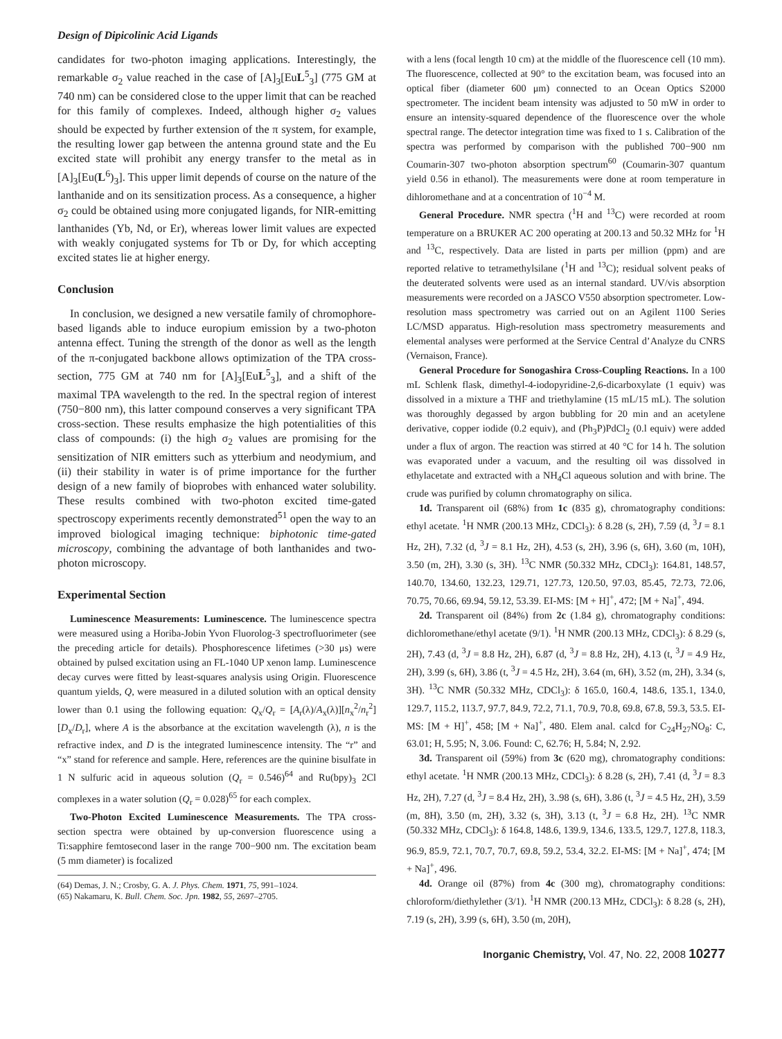Design of Dipicolinic Acid Ligands
candidates for two-photon imaging applications. Interestingly, the remarkable σ<sub>2</sub> value reached in the case of [A]<sub>3</sub>[EuL<sup>5</sup><sub>3</sub>] (775 GM at 740 nm) can be considered close to the upper limit that can be reached for this family of complexes. Indeed, although higher σ<sub>2</sub> values should be expected by further extension of the π system, for example, the resulting lower gap between the antenna ground state and the Eu excited state will prohibit any energy transfer to the metal as in [A]<sub>3</sub>[Eu(L<sup>6</sup>)<sub>3</sub>]. This upper limit depends of course on the nature of the lanthanide and on its sensitization process. As a consequence, a higher σ<sub>2</sub> could be obtained using more conjugated ligands, for NIR-emitting lanthanides (Yb, Nd, or Er), whereas lower limit values are expected with weakly conjugated systems for Tb or Dy, for which accepting excited states lie at higher energy.
Conclusion
In conclusion, we designed a new versatile family of chromophore-based ligands able to induce europium emission by a two-photon antenna effect. Tuning the strength of the donor as well as the length of the π-conjugated backbone allows optimization of the TPA cross-section, 775 GM at 740 nm for [A]<sub>3</sub>[EuL<sup>5</sup><sub>3</sub>], and a shift of the maximal TPA wavelength to the red. In the spectral region of interest (750−800 nm), this latter compound conserves a very significant TPA cross-section. These results emphasize the high potentialities of this class of compounds: (i) the high σ<sub>2</sub> values are promising for the sensitization of NIR emitters such as ytterbium and neodymium, and (ii) their stability in water is of prime importance for the further design of a new family of bioprobes with enhanced water solubility. These results combined with two-photon excited time-gated spectroscopy experiments recently demonstrated<sup>51</sup> open the way to an improved biological imaging technique: biphotonic time-gated microscopy, combining the advantage of both lanthanides and two-photon microscopy.
Experimental Section
Luminescence Measurements: Luminescence. The luminescence spectra were measured using a Horiba-Jobin Yvon Fluorolog-3 spectrofluorimeter (see the preceding article for details). Phosphorescence lifetimes (>30 μs) were obtained by pulsed excitation using an FL-1040 UP xenon lamp. Luminescence decay curves were fitted by least-squares analysis using Origin. Fluorescence quantum yields, Q, were measured in a diluted solution with an optical density lower than 0.1 using the following equation: Q<sub>x</sub>/Q<sub>r</sub> = [A<sub>r</sub>(λ)/A<sub>x</sub>(λ)][n<sub>x</sub><sup>2</sup>/n<sub>r</sub><sup>2</sup>][D<sub>x</sub>/D<sub>r</sub>], where A is the absorbance at the excitation wavelength (λ), n is the refractive index, and D is the integrated luminescence intensity. The “r” and “x” stand for reference and sample. Here, references are the quinine bisulfate in 1 N sulfuric acid in aqueous solution (Q<sub>r</sub> = 0.546)<sup>64</sup> and Ru(bpy)<sub>3</sub> 2Cl complexes in a water solution (Q<sub>r</sub> = 0.028)<sup>65</sup> for each complex.
Two-Photon Excited Luminescence Measurements. The TPA cross-section spectra were obtained by up-conversion fluorescence using a Ti:sapphire femtosecond laser in the range 700−900 nm. The excitation beam (5 mm diameter) is focalized
(64) Demas, J. N.; Crosby, G. A. J. Phys. Chem. 1971, 75, 991–1024.
(65) Nakamaru, K. Bull. Chem. Soc. Jpn. 1982, 55, 2697–2705.
with a lens (focal length 10 cm) at the middle of the fluorescence cell (10 mm). The fluorescence, collected at 90° to the excitation beam, was focused into an optical fiber (diameter 600 μm) connected to an Ocean Optics S2000 spectrometer. The incident beam intensity was adjusted to 50 mW in order to ensure an intensity-squared dependence of the fluorescence over the whole spectral range. The detector integration time was fixed to 1 s. Calibration of the spectra was performed by comparison with the published 700−900 nm Coumarin-307 two-photon absorption spectrum<sup>60</sup> (Coumarin-307 quantum yield 0.56 in ethanol). The measurements were done at room temperature in dihloromethane and at a concentration of 10<sup>−4</sup> M.
General Procedure. NMR spectra (<sup>1</sup>H and <sup>13</sup>C) were recorded at room temperature on a BRUKER AC 200 operating at 200.13 and 50.32 MHz for <sup>1</sup>H and <sup>13</sup>C, respectively. Data are listed in parts per million (ppm) and are reported relative to tetramethylsilane (<sup>1</sup>H and <sup>13</sup>C); residual solvent peaks of the deuterated solvents were used as an internal standard. UV/vis absorption measurements were recorded on a JASCO V550 absorption spectrometer. Low-resolution mass spectrometry was carried out on an Agilent 1100 Series LC/MSD apparatus. High-resolution mass spectrometry measurements and elemental analyses were performed at the Service Central d’Analyze du CNRS (Vernaison, France).
General Procedure for Sonogashira Cross-Coupling Reactions. In a 100 mL Schlenk flask, dimethyl-4-iodopyridine-2,6-dicarboxylate (1 equiv) was dissolved in a mixture a THF and triethylamine (15 mL/15 mL). The solution was thoroughly degassed by argon bubbling for 20 min and an acetylene derivative, copper iodide (0.2 equiv), and (Ph<sub>3</sub>P)PdCl<sub>2</sub> (0.l equiv) were added under a flux of argon. The reaction was stirred at 40 °C for 14 h. The solution was evaporated under a vacuum, and the resulting oil was dissolved in ethylacetate and extracted with a NH<sub>4</sub>Cl aqueous solution and with brine. The crude was purified by column chromatography on silica.
1d. Transparent oil (68%) from 1c (835 g), chromatography conditions: ethyl acetate. <sup>1</sup>H NMR (200.13 MHz, CDCl<sub>3</sub>): δ 8.28 (s, 2H), 7.59 (d, <sup>3</sup>J = 8.1 Hz, 2H), 7.32 (d, <sup>3</sup>J = 8.1 Hz, 2H), 4.53 (s, 2H), 3.96 (s, 6H), 3.60 (m, 10H), 3.50 (m, 2H), 3.30 (s, 3H). <sup>13</sup>C NMR (50.332 MHz, CDCl<sub>3</sub>): 164.81, 148.57, 140.70, 134.60, 132.23, 129.71, 127.73, 120.50, 97.03, 85.45, 72.73, 72.06, 70.75, 70.66, 69.94, 59.12, 53.39. EI-MS: [M + H]<sup>+</sup>, 472; [M + Na]<sup>+</sup>, 494.
2d. Transparent oil (84%) from 2c (1.84 g), chromatography conditions: dichloromethane/ethyl acetate (9/1). <sup>1</sup>H NMR (200.13 MHz, CDCl<sub>3</sub>): δ 8.29 (s, 2H), 7.43 (d, <sup>3</sup>J = 8.8 Hz, 2H), 6.87 (d, <sup>3</sup>J = 8.8 Hz, 2H), 4.13 (t, <sup>3</sup>J = 4.9 Hz, 2H), 3.99 (s, 6H), 3.86 (t, <sup>3</sup>J = 4.5 Hz, 2H), 3.64 (m, 6H), 3.52 (m, 2H), 3.34 (s, 3H). <sup>13</sup>C NMR (50.332 MHz, CDCl<sub>3</sub>): δ 165.0, 160.4, 148.6, 135.1, 134.0, 129.7, 115.2, 113.7, 97.7, 84.9, 72.2, 71.1, 70.9, 70.8, 69.8, 67.8, 59.3, 53.5. EI-MS: [M + H]<sup>+</sup>, 458; [M + Na]<sup>+</sup>, 480. Elem anal. calcd for C<sub>24</sub>H<sub>27</sub>NO<sub>8</sub>: C, 63.01; H, 5.95; N, 3.06. Found: C, 62.76; H, 5.84; N, 2.92.
3d. Transparent oil (59%) from 3c (620 mg), chromatography conditions: ethyl acetate. <sup>1</sup>H NMR (200.13 MHz, CDCl<sub>3</sub>): δ 8.28 (s, 2H), 7.41 (d, <sup>3</sup>J = 8.3 Hz, 2H), 7.27 (d, <sup>3</sup>J = 8.4 Hz, 2H), 3..98 (s, 6H), 3.86 (t, <sup>3</sup>J = 4.5 Hz, 2H), 3.59 (m, 8H), 3.50 (m, 2H), 3.32 (s, 3H), 3.13 (t, <sup>3</sup>J = 6.8 Hz, 2H). <sup>13</sup>C NMR (50.332 MHz, CDCl<sub>3</sub>): δ 164.8, 148.6, 139.9, 134.6, 133.5, 129.7, 127.8, 118.3, 96.9, 85.9, 72.1, 70.7, 70.7, 69.8, 59.2, 53.4, 32.2. EI-MS: [M + Na]<sup>+</sup>, 474; [M + Na]<sup>+</sup>, 496.
4d. Orange oil (87%) from 4c (300 mg), chromatography conditions: chloroform/diethylether (3/1). <sup>1</sup>H NMR (200.13 MHz, CDCl<sub>3</sub>): δ 8.28 (s, 2H), 7.19 (s, 2H), 3.99 (s, 6H), 3.50 (m, 20H),
Inorganic Chemistry, Vol. 47, No. 22, 2008 10277